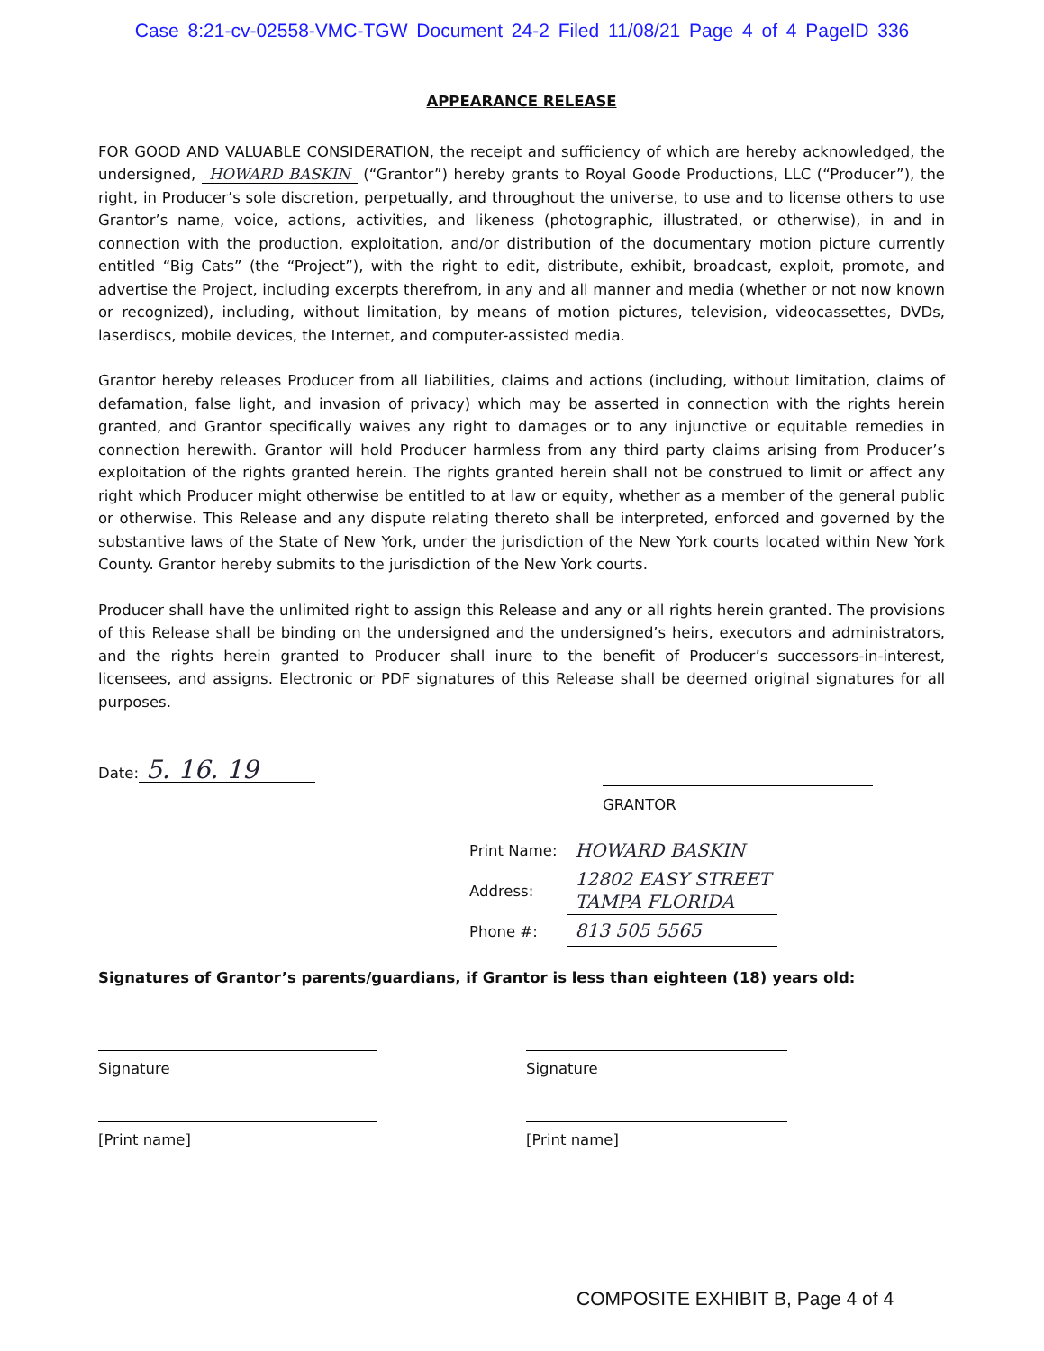Case 8:21-cv-02558-VMC-TGW Document 24-2 Filed 11/08/21 Page 4 of 4 PageID 336
APPEARANCE RELEASE
FOR GOOD AND VALUABLE CONSIDERATION, the receipt and sufficiency of which are hereby acknowledged, the undersigned, HOWARD BASKIN (“Grantor”) hereby grants to Royal Goode Productions, LLC (“Producer”), the right, in Producer’s sole discretion, perpetually, and throughout the universe, to use and to license others to use Grantor’s name, voice, actions, activities, and likeness (photographic, illustrated, or otherwise), in and in connection with the production, exploitation, and/or distribution of the documentary motion picture currently entitled “Big Cats” (the “Project”), with the right to edit, distribute, exhibit, broadcast, exploit, promote, and advertise the Project, including excerpts therefrom, in any and all manner and media (whether or not now known or recognized), including, without limitation, by means of motion pictures, television, videocassettes, DVDs, laserdiscs, mobile devices, the Internet, and computer-assisted media.
Grantor hereby releases Producer from all liabilities, claims and actions (including, without limitation, claims of defamation, false light, and invasion of privacy) which may be asserted in connection with the rights herein granted, and Grantor specifically waives any right to damages or to any injunctive or equitable remedies in connection herewith. Grantor will hold Producer harmless from any third party claims arising from Producer’s exploitation of the rights granted herein. The rights granted herein shall not be construed to limit or affect any right which Producer might otherwise be entitled to at law or equity, whether as a member of the general public or otherwise. This Release and any dispute relating thereto shall be interpreted, enforced and governed by the substantive laws of the State of New York, under the jurisdiction of the New York courts located within New York County. Grantor hereby submits to the jurisdiction of the New York courts.
Producer shall have the unlimited right to assign this Release and any or all rights herein granted. The provisions of this Release shall be binding on the undersigned and the undersigned’s heirs, executors and administrators, and the rights herein granted to Producer shall inure to the benefit of Producer’s successors-in-interest, licensees, and assigns. Electronic or PDF signatures of this Release shall be deemed original signatures for all purposes.
Date: 5. 16. 19
GRANTOR
| Print Name: | HOWARD BASKIN |
| Address: | 12802 EASY STREET TAMPA FLORIDA |
| Phone #: | 813 505 5565 |
Signatures of Grantor’s parents/guardians, if Grantor is less than eighteen (18) years old:
Signature
[Print name]
Signature
[Print name]
COMPOSITE EXHIBIT B, Page 4 of 4